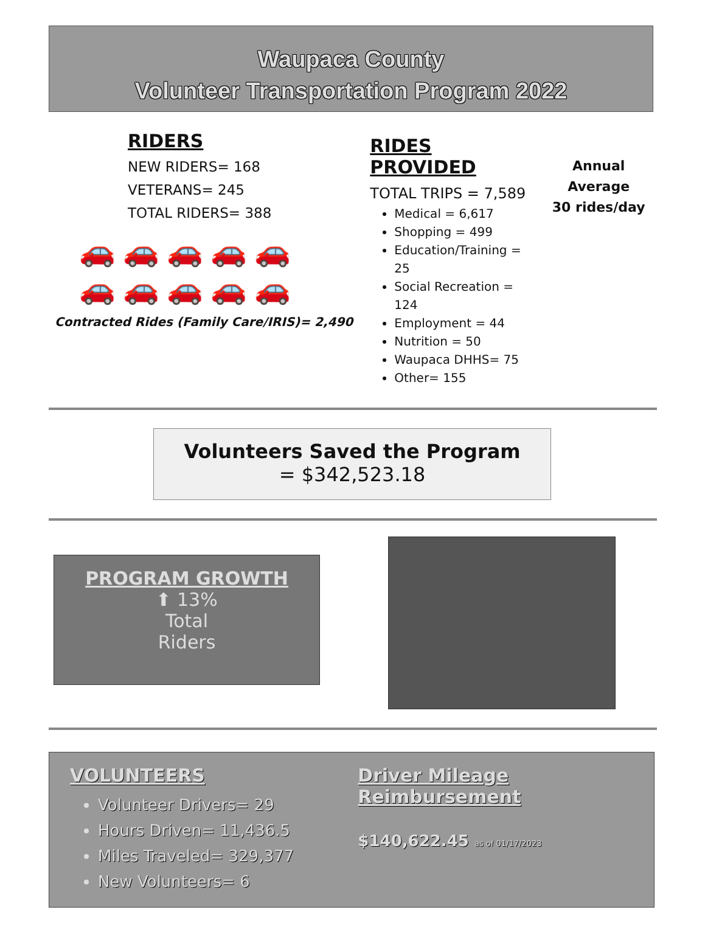Waupaca County
Volunteer Transportation Program 2022
RIDERS
NEW RIDERS= 168
VETERANS= 245
TOTAL RIDERS= 388
🚗🚗🚗🚗🚗
🚗🚗🚗🚗🚗
Contracted Rides (Family Care/IRIS)= 2,490
RIDES PROVIDED
TOTAL TRIPS = 7,589
Medical = 6,617
Shopping = 499
Education/Training = 25
Social Recreation = 124
Employment = 44
Nutrition = 50
Waupaca DHHS= 75
Other= 155
Annual Average
30 rides/day
Volunteers Saved the Program
= $342,523.18
PROGRAM GROWTH
⬆ 13%
Total
Riders
VOLUNTEERS
Volunteer Drivers= 29
Hours Driven= 11,436.5
Miles Traveled= 329,377
New Volunteers= 6
Driver Mileage Reimbursement
$140,622.45 as of 01/17/2023